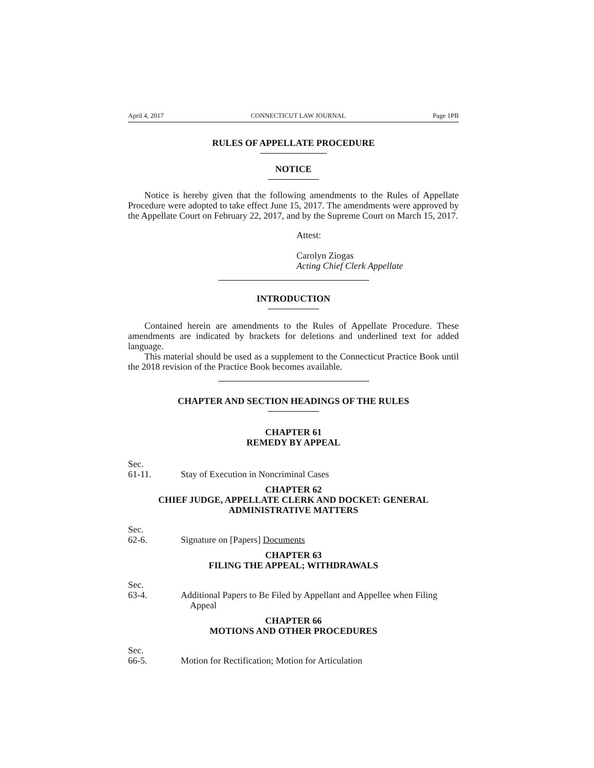April 4, 2017 CONNECTICUT LAW JOURNAL Page 1PB
RULES OF APPELLATE PROCEDURE
NOTICE
Notice is hereby given that the following amendments to the Rules of Appellate Procedure were adopted to take effect June 15, 2017. The amendments were approved by the Appellate Court on February 22, 2017, and by the Supreme Court on March 15, 2017.
Attest:
Carolyn Ziogas
Acting Chief Clerk Appellate
INTRODUCTION
Contained herein are amendments to the Rules of Appellate Procedure. These amendments are indicated by brackets for deletions and underlined text for added language.
This material should be used as a supplement to the Connecticut Practice Book until the 2018 revision of the Practice Book becomes available.
CHAPTER AND SECTION HEADINGS OF THE RULES
CHAPTER 61
REMEDY BY APPEAL
Sec.
61-11. Stay of Execution in Noncriminal Cases
CHAPTER 62
CHIEF JUDGE, APPELLATE CLERK AND DOCKET: GENERAL
ADMINISTRATIVE MATTERS
Sec.
62-6. Signature on [Papers] Documents
CHAPTER 63
FILING THE APPEAL; WITHDRAWALS
Sec.
63-4. Additional Papers to Be Filed by Appellant and Appellee when Filing
Appeal
CHAPTER 66
MOTIONS AND OTHER PROCEDURES
Sec.
66-5. Motion for Rectification; Motion for Articulation